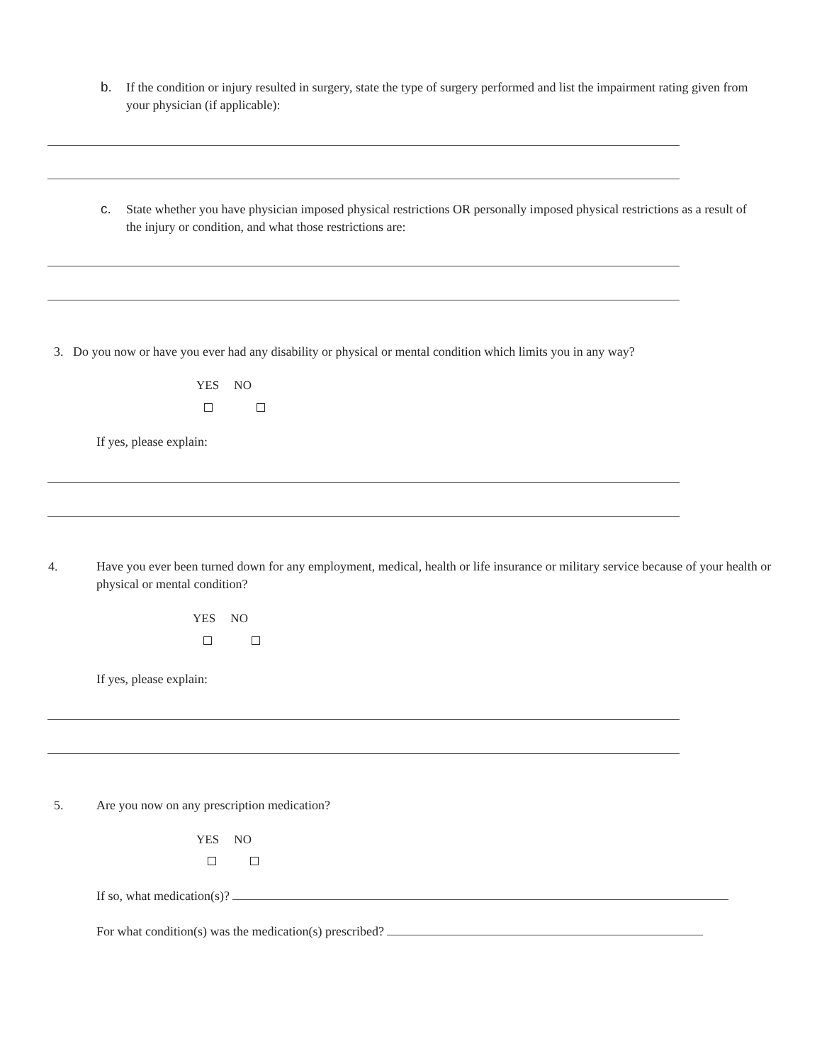b. If the condition or injury resulted in surgery, state the type of surgery performed and list the impairment rating given from your physician (if applicable):
c. State whether you have physician imposed physical restrictions OR personally imposed physical restrictions as a result of the injury or condition, and what those restrictions are:
3. Do you now or have you ever had any disability or physical or mental condition which limits you in any way?
YES NO
If yes, please explain:
4. Have you ever been turned down for any employment, medical, health or life insurance or military service because of your health or physical or mental condition?
YES NO
If yes, please explain:
5. Are you now on any prescription medication?
YES NO
If so, what medication(s)?
For what condition(s) was the medication(s) prescribed?